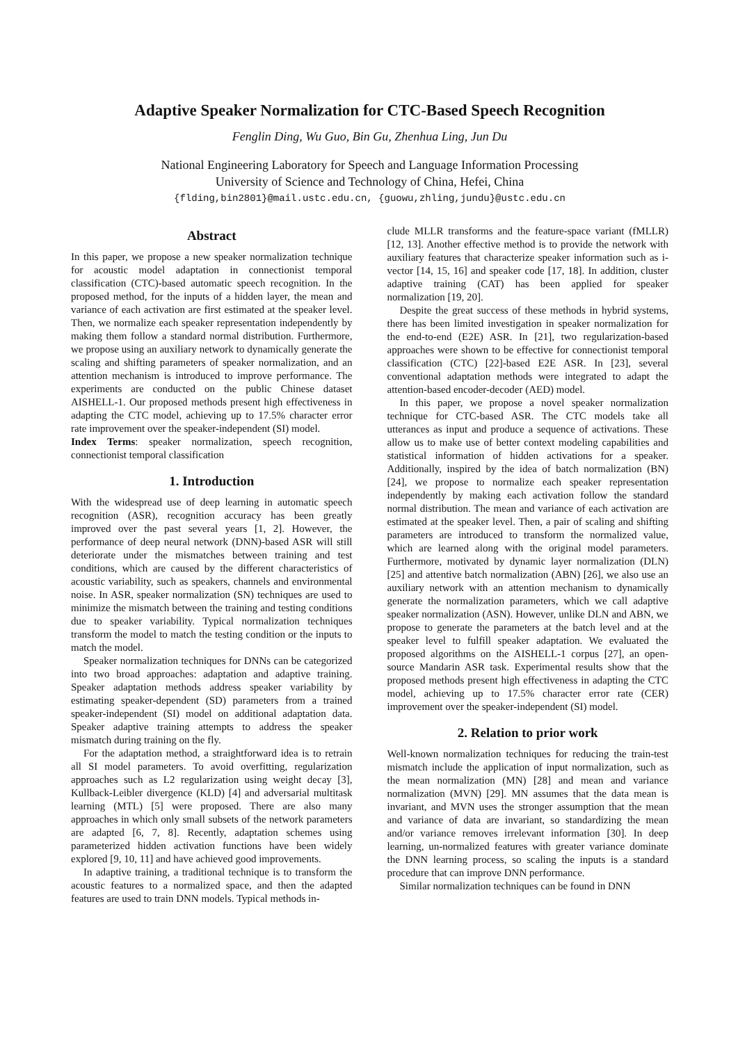Adaptive Speaker Normalization for CTC-Based Speech Recognition
Fenglin Ding, Wu Guo, Bin Gu, Zhenhua Ling, Jun Du
National Engineering Laboratory for Speech and Language Information Processing
University of Science and Technology of China, Hefei, China
{flding,bin2801}@mail.ustc.edu.cn, {guowu,zhling,jundu}@ustc.edu.cn
Abstract
In this paper, we propose a new speaker normalization technique for acoustic model adaptation in connectionist temporal classification (CTC)-based automatic speech recognition. In the proposed method, for the inputs of a hidden layer, the mean and variance of each activation are first estimated at the speaker level. Then, we normalize each speaker representation independently by making them follow a standard normal distribution. Furthermore, we propose using an auxiliary network to dynamically generate the scaling and shifting parameters of speaker normalization, and an attention mechanism is introduced to improve performance. The experiments are conducted on the public Chinese dataset AISHELL-1. Our proposed methods present high effectiveness in adapting the CTC model, achieving up to 17.5% character error rate improvement over the speaker-independent (SI) model.
Index Terms: speaker normalization, speech recognition, connectionist temporal classification
1. Introduction
With the widespread use of deep learning in automatic speech recognition (ASR), recognition accuracy has been greatly improved over the past several years [1, 2]. However, the performance of deep neural network (DNN)-based ASR will still deteriorate under the mismatches between training and test conditions, which are caused by the different characteristics of acoustic variability, such as speakers, channels and environmental noise. In ASR, speaker normalization (SN) techniques are used to minimize the mismatch between the training and testing conditions due to speaker variability. Typical normalization techniques transform the model to match the testing condition or the inputs to match the model.
Speaker normalization techniques for DNNs can be categorized into two broad approaches: adaptation and adaptive training. Speaker adaptation methods address speaker variability by estimating speaker-dependent (SD) parameters from a trained speaker-independent (SI) model on additional adaptation data. Speaker adaptive training attempts to address the speaker mismatch during training on the fly.
For the adaptation method, a straightforward idea is to retrain all SI model parameters. To avoid overfitting, regularization approaches such as L2 regularization using weight decay [3], Kullback-Leibler divergence (KLD) [4] and adversarial multitask learning (MTL) [5] were proposed. There are also many approaches in which only small subsets of the network parameters are adapted [6, 7, 8]. Recently, adaptation schemes using parameterized hidden activation functions have been widely explored [9, 10, 11] and have achieved good improvements.
In adaptive training, a traditional technique is to transform the acoustic features to a normalized space, and then the adapted features are used to train DNN models. Typical methods in-
clude MLLR transforms and the feature-space variant (fMLLR) [12, 13]. Another effective method is to provide the network with auxiliary features that characterize speaker information such as i-vector [14, 15, 16] and speaker code [17, 18]. In addition, cluster adaptive training (CAT) has been applied for speaker normalization [19, 20].
Despite the great success of these methods in hybrid systems, there has been limited investigation in speaker normalization for the end-to-end (E2E) ASR. In [21], two regularization-based approaches were shown to be effective for connectionist temporal classification (CTC) [22]-based E2E ASR. In [23], several conventional adaptation methods were integrated to adapt the attention-based encoder-decoder (AED) model.
In this paper, we propose a novel speaker normalization technique for CTC-based ASR. The CTC models take all utterances as input and produce a sequence of activations. These allow us to make use of better context modeling capabilities and statistical information of hidden activations for a speaker. Additionally, inspired by the idea of batch normalization (BN) [24], we propose to normalize each speaker representation independently by making each activation follow the standard normal distribution. The mean and variance of each activation are estimated at the speaker level. Then, a pair of scaling and shifting parameters are introduced to transform the normalized value, which are learned along with the original model parameters. Furthermore, motivated by dynamic layer normalization (DLN) [25] and attentive batch normalization (ABN) [26], we also use an auxiliary network with an attention mechanism to dynamically generate the normalization parameters, which we call adaptive speaker normalization (ASN). However, unlike DLN and ABN, we propose to generate the parameters at the batch level and at the speaker level to fulfill speaker adaptation. We evaluated the proposed algorithms on the AISHELL-1 corpus [27], an open-source Mandarin ASR task. Experimental results show that the proposed methods present high effectiveness in adapting the CTC model, achieving up to 17.5% character error rate (CER) improvement over the speaker-independent (SI) model.
2. Relation to prior work
Well-known normalization techniques for reducing the train-test mismatch include the application of input normalization, such as the mean normalization (MN) [28] and mean and variance normalization (MVN) [29]. MN assumes that the data mean is invariant, and MVN uses the stronger assumption that the mean and variance of data are invariant, so standardizing the mean and/or variance removes irrelevant information [30]. In deep learning, un-normalized features with greater variance dominate the DNN learning process, so scaling the inputs is a standard procedure that can improve DNN performance.
Similar normalization techniques can be found in DNN